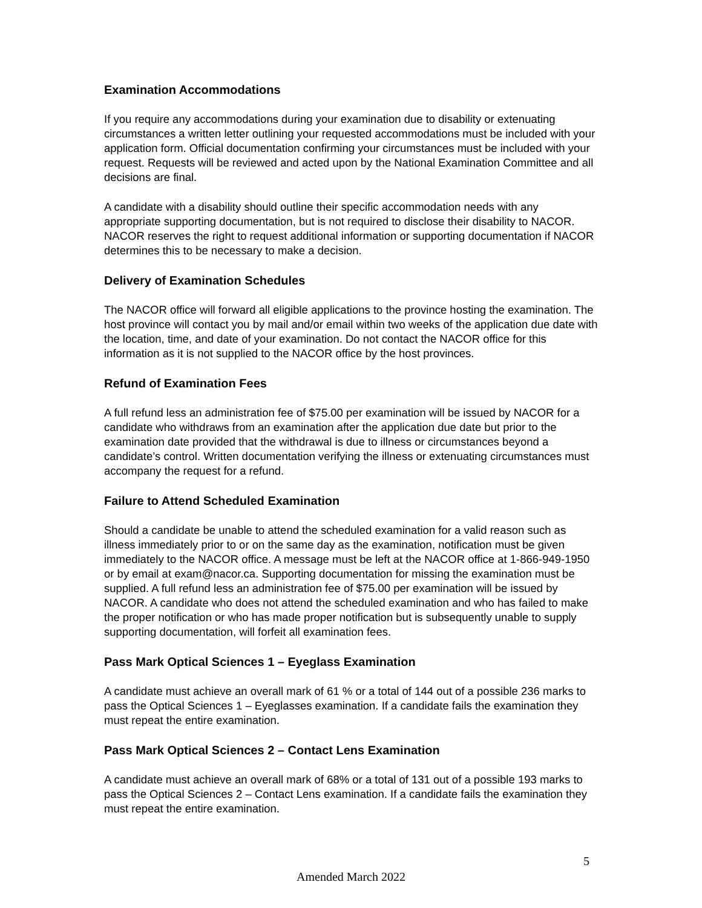Examination Accommodations
If you require any accommodations during your examination due to disability or extenuating circumstances a written letter outlining your requested accommodations must be included with your application form. Official documentation confirming your circumstances must be included with your request. Requests will be reviewed and acted upon by the National Examination Committee and all decisions are final.
A candidate with a disability should outline their specific accommodation needs with any appropriate supporting documentation, but is not required to disclose their disability to NACOR. NACOR reserves the right to request additional information or supporting documentation if NACOR determines this to be necessary to make a decision.
Delivery of Examination Schedules
The NACOR office will forward all eligible applications to the province hosting the examination. The host province will contact you by mail and/or email within two weeks of the application due date with the location, time, and date of your examination. Do not contact the NACOR office for this information as it is not supplied to the NACOR office by the host provinces.
Refund of Examination Fees
A full refund less an administration fee of $75.00 per examination will be issued by NACOR for a candidate who withdraws from an examination after the application due date but prior to the examination date provided that the withdrawal is due to illness or circumstances beyond a candidate’s control. Written documentation verifying the illness or extenuating circumstances must accompany the request for a refund.
Failure to Attend Scheduled Examination
Should a candidate be unable to attend the scheduled examination for a valid reason such as illness immediately prior to or on the same day as the examination, notification must be given immediately to the NACOR office. A message must be left at the NACOR office at 1-866-949-1950 or by email at exam@nacor.ca. Supporting documentation for missing the examination must be supplied. A full refund less an administration fee of $75.00 per examination will be issued by NACOR. A candidate who does not attend the scheduled examination and who has failed to make the proper notification or who has made proper notification but is subsequently unable to supply supporting documentation, will forfeit all examination fees.
Pass Mark Optical Sciences 1 – Eyeglass Examination
A candidate must achieve an overall mark of 61 % or a total of 144 out of a possible 236 marks to pass the Optical Sciences 1 – Eyeglasses examination. If a candidate fails the examination they must repeat the entire examination.
Pass Mark Optical Sciences 2 – Contact Lens Examination
A candidate must achieve an overall mark of 68% or a total of 131 out of a possible 193 marks to pass the Optical Sciences 2 – Contact Lens examination. If a candidate fails the examination they must repeat the entire examination.
5
Amended March 2022